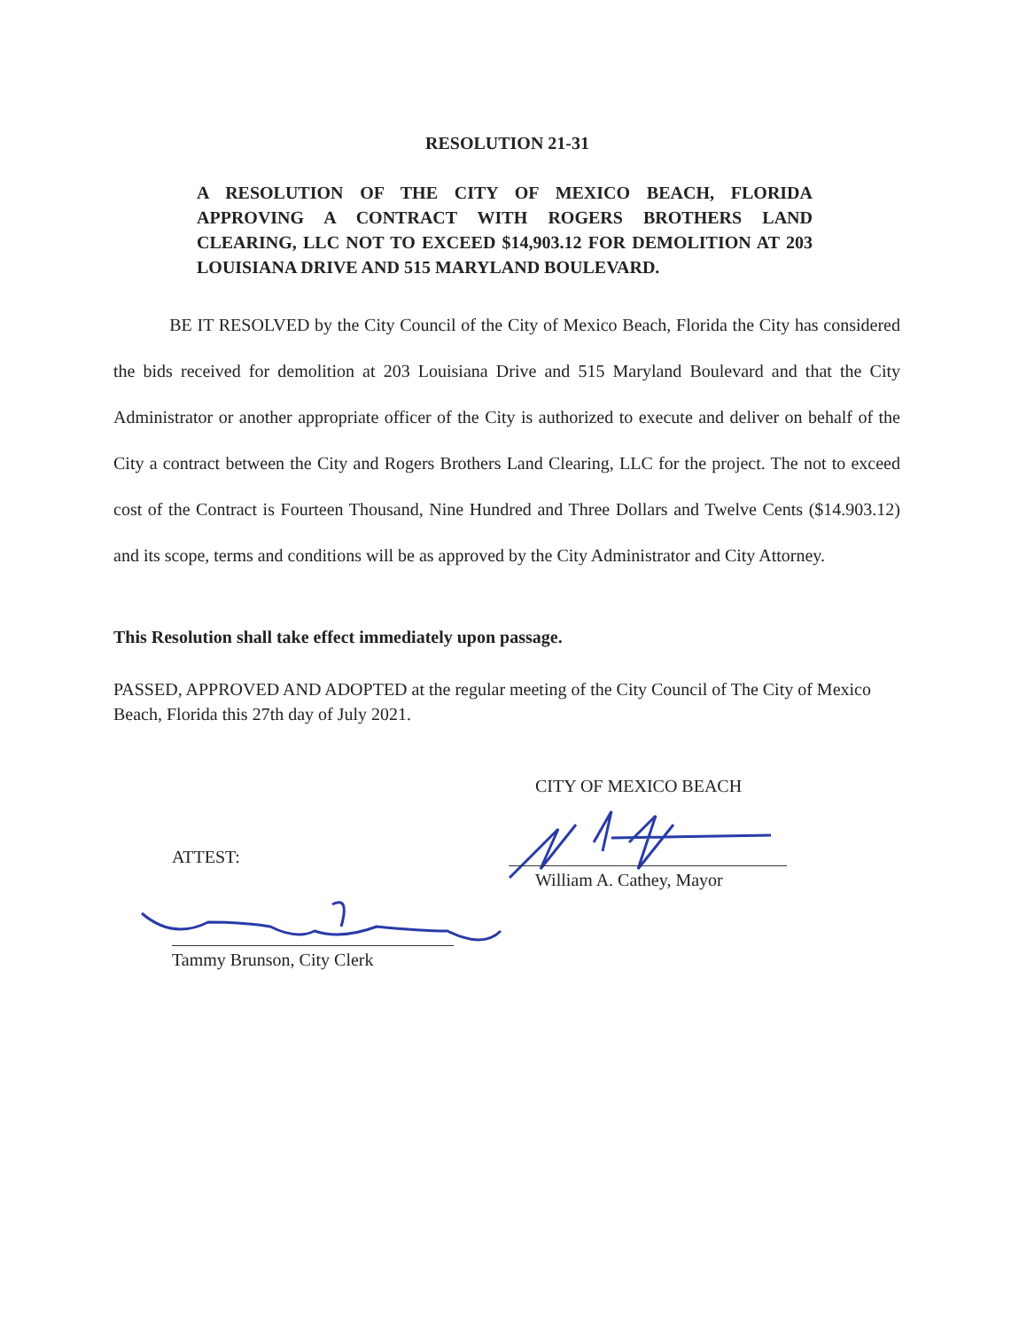RESOLUTION 21-31
A RESOLUTION OF THE CITY OF MEXICO BEACH, FLORIDA APPROVING A CONTRACT WITH ROGERS BROTHERS LAND CLEARING, LLC NOT TO EXCEED $14,903.12 FOR DEMOLITION AT 203 LOUISIANA DRIVE AND 515 MARYLAND BOULEVARD.
BE IT RESOLVED by the City Council of the City of Mexico Beach, Florida the City has considered the bids received for demolition at 203 Louisiana Drive and 515 Maryland Boulevard and that the City Administrator or another appropriate officer of the City is authorized to execute and deliver on behalf of the City a contract between the City and Rogers Brothers Land Clearing, LLC for the project. The not to exceed cost of the Contract is Fourteen Thousand, Nine Hundred and Three Dollars and Twelve Cents ($14.903.12) and its scope, terms and conditions will be as approved by the City Administrator and City Attorney.
This Resolution shall take effect immediately upon passage.
PASSED, APPROVED AND ADOPTED at the regular meeting of the City Council of The City of Mexico Beach, Florida this 27th day of July 2021.
CITY OF MEXICO BEACH
William A. Cathey, Mayor
ATTEST:
Tammy Brunson, City Clerk